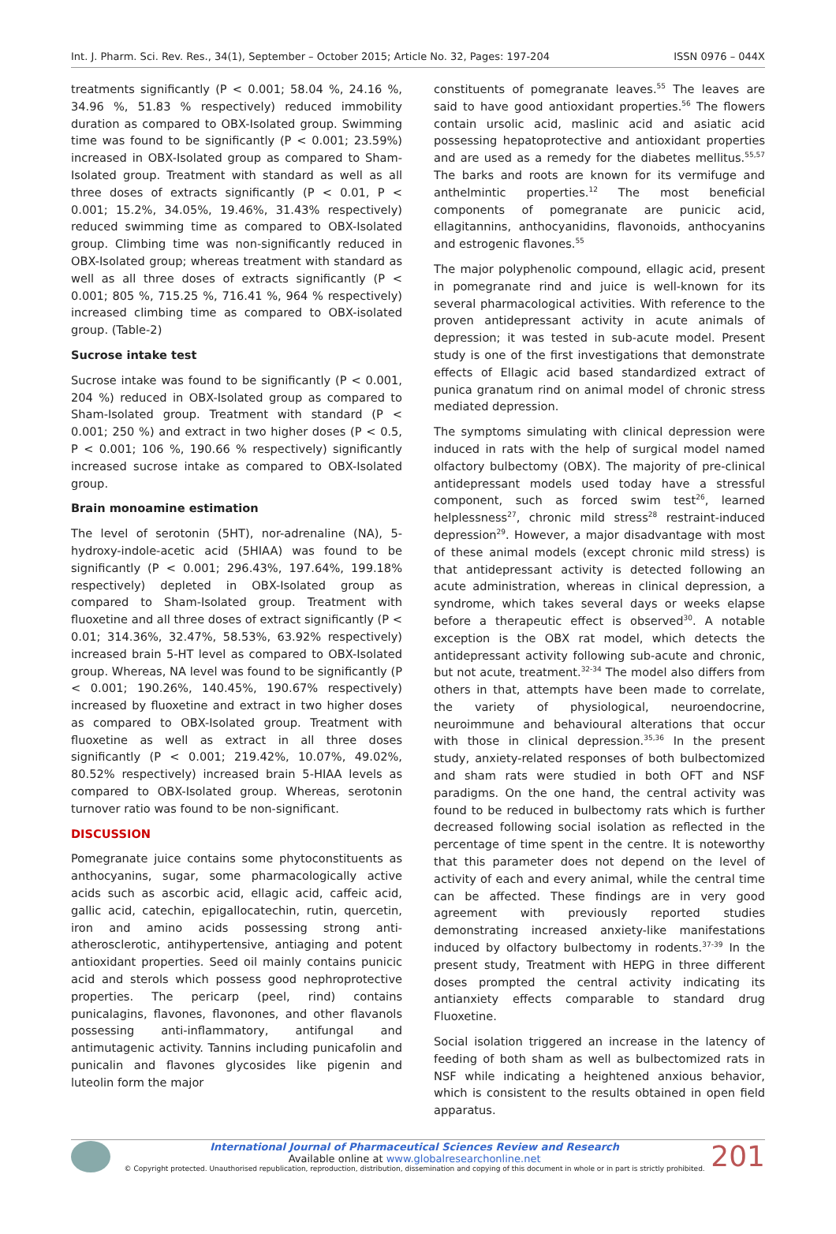Int. J. Pharm. Sci. Rev. Res., 34(1), September – October 2015; Article No. 32, Pages: 197-204 ISSN 0976 – 044X
treatments significantly (P < 0.001; 58.04 %, 24.16 %, 34.96 %, 51.83 % respectively) reduced immobility duration as compared to OBX-Isolated group. Swimming time was found to be significantly (P < 0.001; 23.59%) increased in OBX-Isolated group as compared to Sham-Isolated group. Treatment with standard as well as all three doses of extracts significantly (P < 0.01, P < 0.001; 15.2%, 34.05%, 19.46%, 31.43% respectively) reduced swimming time as compared to OBX-Isolated group. Climbing time was non-significantly reduced in OBX-Isolated group; whereas treatment with standard as well as all three doses of extracts significantly (P < 0.001; 805 %, 715.25 %, 716.41 %, 964 % respectively) increased climbing time as compared to OBX-isolated group. (Table-2)
Sucrose intake test
Sucrose intake was found to be significantly (P < 0.001, 204 %) reduced in OBX-Isolated group as compared to Sham-Isolated group. Treatment with standard (P < 0.001; 250 %) and extract in two higher doses (P < 0.5, P < 0.001; 106 %, 190.66 % respectively) significantly increased sucrose intake as compared to OBX-Isolated group.
Brain monoamine estimation
The level of serotonin (5HT), nor-adrenaline (NA), 5-hydroxy-indole-acetic acid (5HIAA) was found to be significantly (P < 0.001; 296.43%, 197.64%, 199.18% respectively) depleted in OBX-Isolated group as compared to Sham-Isolated group. Treatment with fluoxetine and all three doses of extract significantly (P < 0.01; 314.36%, 32.47%, 58.53%, 63.92% respectively) increased brain 5-HT level as compared to OBX-Isolated group. Whereas, NA level was found to be significantly (P < 0.001; 190.26%, 140.45%, 190.67% respectively) increased by fluoxetine and extract in two higher doses as compared to OBX-Isolated group. Treatment with fluoxetine as well as extract in all three doses significantly (P < 0.001; 219.42%, 10.07%, 49.02%, 80.52% respectively) increased brain 5-HIAA levels as compared to OBX-Isolated group. Whereas, serotonin turnover ratio was found to be non-significant.
DISCUSSION
Pomegranate juice contains some phytoconstituents as anthocyanins, sugar, some pharmacologically active acids such as ascorbic acid, ellagic acid, caffeic acid, gallic acid, catechin, epigallocatechin, rutin, quercetin, iron and amino acids possessing strong anti-atherosclerotic, antihypertensive, antiaging and potent antioxidant properties. Seed oil mainly contains punicic acid and sterols which possess good nephroprotective properties. The pericarp (peel, rind) contains punicalagins, flavones, flavonones, and other flavanols possessing anti-inflammatory, antifungal and antimutagenic activity. Tannins including punicafolin and punicalin and flavones glycosides like pigenin and luteolin form the major
constituents of pomegranate leaves.<sup>55</sup> The leaves are said to have good antioxidant properties.<sup>56</sup> The flowers contain ursolic acid, maslinic acid and asiatic acid possessing hepatoprotective and antioxidant properties and are used as a remedy for the diabetes mellitus.<sup>55,57</sup> The barks and roots are known for its vermifuge and anthelmintic properties.<sup>12</sup> The most beneficial components of pomegranate are punicic acid, ellagitannins, anthocyanidins, flavonoids, anthocyanins and estrogenic flavones.<sup>55</sup>
The major polyphenolic compound, ellagic acid, present in pomegranate rind and juice is well-known for its several pharmacological activities. With reference to the proven antidepressant activity in acute animals of depression; it was tested in sub-acute model. Present study is one of the first investigations that demonstrate effects of Ellagic acid based standardized extract of punica granatum rind on animal model of chronic stress mediated depression.
The symptoms simulating with clinical depression were induced in rats with the help of surgical model named olfactory bulbectomy (OBX). The majority of pre-clinical antidepressant models used today have a stressful component, such as forced swim test<sup>26</sup>, learned helplessness<sup>27</sup>, chronic mild stress<sup>28</sup> restraint-induced depression<sup>29</sup>. However, a major disadvantage with most of these animal models (except chronic mild stress) is that antidepressant activity is detected following an acute administration, whereas in clinical depression, a syndrome, which takes several days or weeks elapse before a therapeutic effect is observed<sup>30</sup>. A notable exception is the OBX rat model, which detects the antidepressant activity following sub-acute and chronic, but not acute, treatment.<sup>32-34</sup> The model also differs from others in that, attempts have been made to correlate, the variety of physiological, neuroendocrine, neuroimmune and behavioural alterations that occur with those in clinical depression.<sup>35,36</sup> In the present study, anxiety-related responses of both bulbectomized and sham rats were studied in both OFT and NSF paradigms. On the one hand, the central activity was found to be reduced in bulbectomy rats which is further decreased following social isolation as reflected in the percentage of time spent in the centre. It is noteworthy that this parameter does not depend on the level of activity of each and every animal, while the central time can be affected. These findings are in very good agreement with previously reported studies demonstrating increased anxiety-like manifestations induced by olfactory bulbectomy in rodents.<sup>37-39</sup> In the present study, Treatment with HEPG in three different doses prompted the central activity indicating its antianxiety effects comparable to standard drug Fluoxetine.
Social isolation triggered an increase in the latency of feeding of both sham as well as bulbectomized rats in NSF while indicating a heightened anxious behavior, which is consistent to the results obtained in open field apparatus.
International Journal of Pharmaceutical Sciences Review and Research
Available online at www.globalresearchonline.net
© Copyright protected. Unauthorised republication, reproduction, distribution, dissemination and copying of this document in whole or in part is strictly prohibited.
201